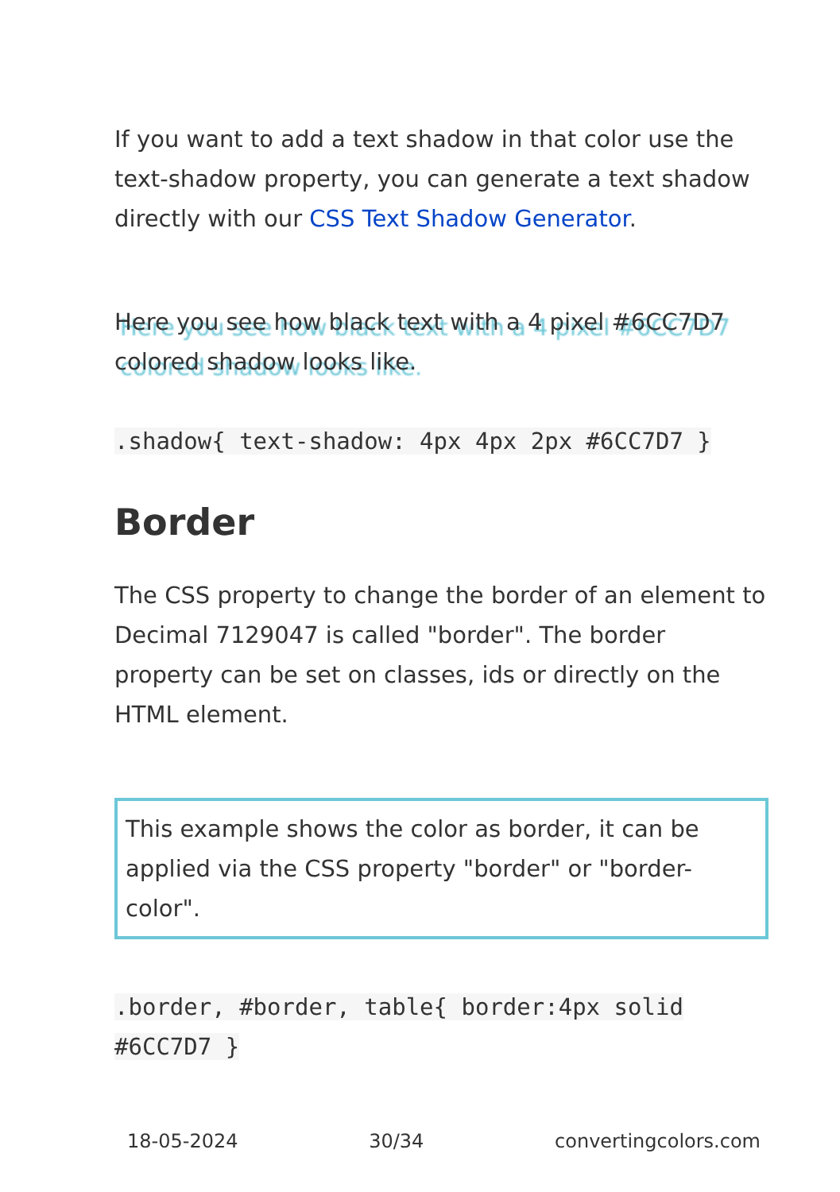If you want to add a text shadow in that color use the text-shadow property, you can generate a text shadow directly with our CSS Text Shadow Generator.
Here you see how black text with a 4 pixel #6CC7D7 colored shadow looks like.
.shadow{ text-shadow: 4px 4px 2px #6CC7D7 }
Border
The CSS property to change the border of an element to Decimal 7129047 is called "border". The border property can be set on classes, ids or directly on the HTML element.
This example shows the color as border, it can be applied via the CSS property "border" or "border-color".
.border, #border, table{ border:4px solid #6CC7D7 }
18-05-2024 30/34 convertingcolors.com